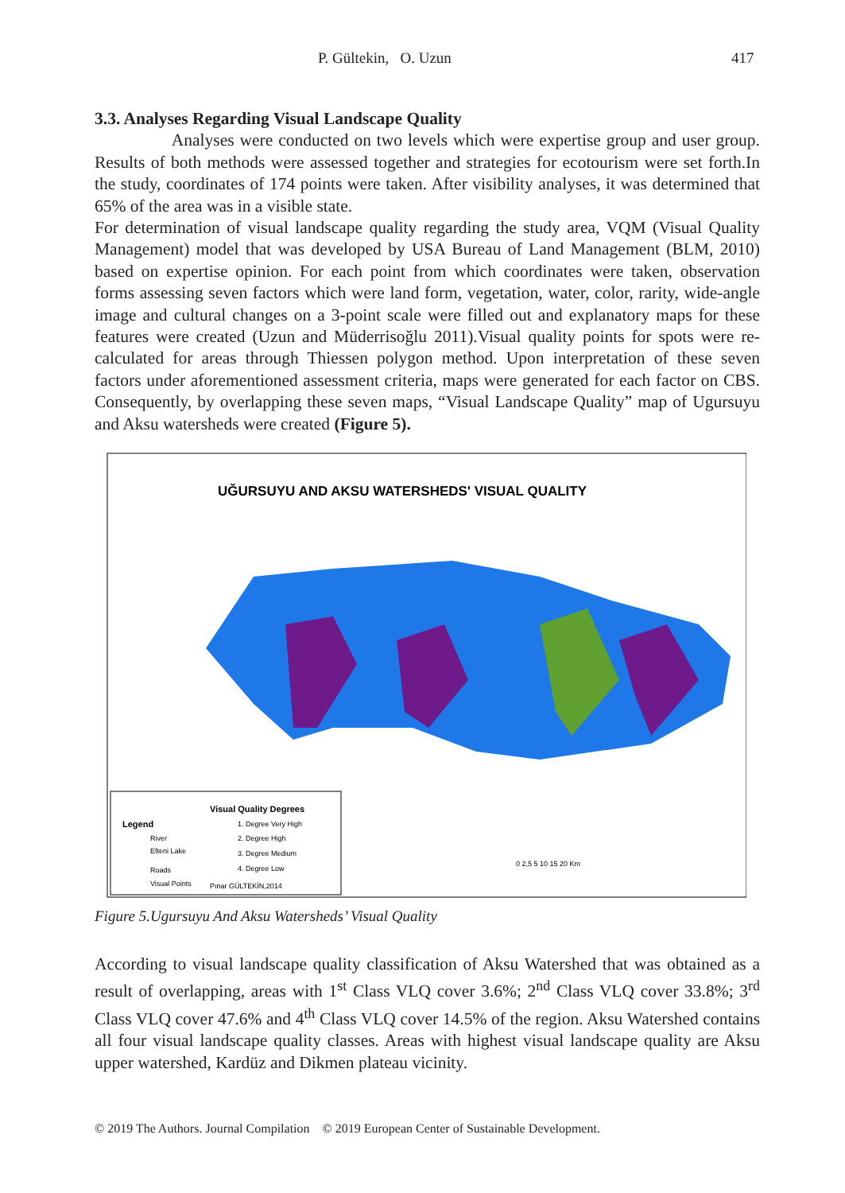P. Gültekin, O. Uzun 417
3.3. Analyses Regarding Visual Landscape Quality
Analyses were conducted on two levels which were expertise group and user group. Results of both methods were assessed together and strategies for ecotourism were set forth.In the study, coordinates of 174 points were taken. After visibility analyses, it was determined that 65% of the area was in a visible state.
For determination of visual landscape quality regarding the study area, VQM (Visual Quality Management) model that was developed by USA Bureau of Land Management (BLM, 2010) based on expertise opinion. For each point from which coordinates were taken, observation forms assessing seven factors which were land form, vegetation, water, color, rarity, wide-angle image and cultural changes on a 3-point scale were filled out and explanatory maps for these features were created (Uzun and Müderrisoğlu 2011).Visual quality points for spots were re-calculated for areas through Thiessen polygon method. Upon interpretation of these seven factors under aforementioned assessment criteria, maps were generated for each factor on CBS. Consequently, by overlapping these seven maps, “Visual Landscape Quality” map of Ugursuyu and Aksu watersheds were created (Figure 5).
UĞURSUYU AND AKSU WATERSHEDS' VISUAL QUALITY
Legend
Visual Quality Degrees
1. Degree Very High
2. Degree High
3. Degree Medium
4. Degree Low
River
Efteni Lake
Roads
Visual Points
Pınar GÜLTEKİN,2014
0 2,5 5 10 15 20 Km
Figure 5.Ugursuyu And Aksu Watersheds’ Visual Quality
According to visual landscape quality classification of Aksu Watershed that was obtained as a result of overlapping, areas with 1<sup>st</sup> Class VLQ cover 3.6%; 2<sup>nd</sup> Class VLQ cover 33.8%; 3<sup>rd</sup> Class VLQ cover 47.6% and 4<sup>th</sup> Class VLQ cover 14.5% of the region. Aksu Watershed contains all four visual landscape quality classes. Areas with highest visual landscape quality are Aksu upper watershed, Kardüz and Dikmen plateau vicinity.
© 2019 The Authors. Journal Compilation © 2019 European Center of Sustainable Development.